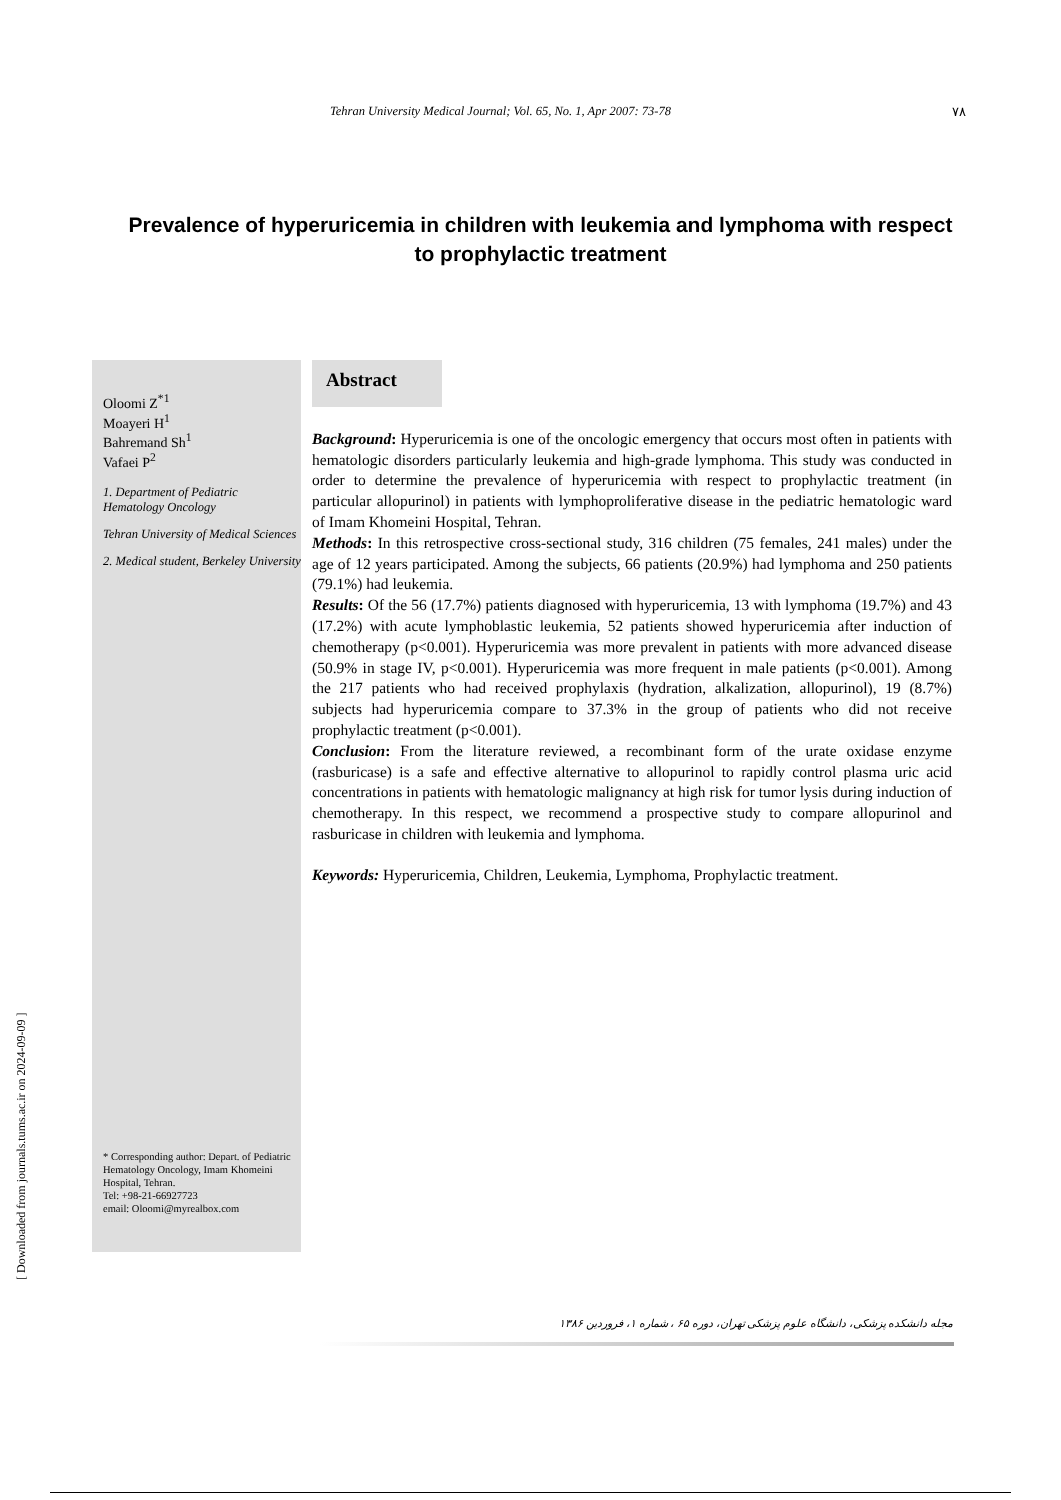Tehran University Medical Journal; Vol. 65, No. 1, Apr 2007: 73-78 ۷۸
Prevalence of hyperuricemia in children with leukemia and lymphoma with respect to prophylactic treatment
Oloomi Z<sup>*1</sup>
Moayeri H<sup>1</sup>
Bahremand Sh<sup>1</sup>
Vafaei P<sup>2</sup>
1. Department of Pediatric Hematology Oncology
Tehran University of Medical Sciences
2. Medical student, Berkeley University
* Corresponding author: Depart. of Pediatric Hematology Oncology, Imam Khomeini Hospital, Tehran.
Tel: +98-21-66927723
email: Oloomi@myrealbox.com
Abstract
Background: Hyperuricemia is one of the oncologic emergency that occurs most often in patients with hematologic disorders particularly leukemia and high-grade lymphoma. This study was conducted in order to determine the prevalence of hyperuricemia with respect to prophylactic treatment (in particular allopurinol) in patients with lymphoproliferative disease in the pediatric hematologic ward of Imam Khomeini Hospital, Tehran.
Methods: In this retrospective cross-sectional study, 316 children (75 females, 241 males) under the age of 12 years participated. Among the subjects, 66 patients (20.9%) had lymphoma and 250 patients (79.1%) had leukemia.
Results: Of the 56 (17.7%) patients diagnosed with hyperuricemia, 13 with lymphoma (19.7%) and 43 (17.2%) with acute lymphoblastic leukemia, 52 patients showed hyperuricemia after induction of chemotherapy (p<0.001). Hyperuricemia was more prevalent in patients with more advanced disease (50.9% in stage IV, p<0.001). Hyperuricemia was more frequent in male patients (p<0.001). Among the 217 patients who had received prophylaxis (hydration, alkalization, allopurinol), 19 (8.7%) subjects had hyperuricemia compare to 37.3% in the group of patients who did not receive prophylactic treatment (p<0.001).
Conclusion: From the literature reviewed, a recombinant form of the urate oxidase enzyme (rasburicase) is a safe and effective alternative to allopurinol to rapidly control plasma uric acid concentrations in patients with hematologic malignancy at high risk for tumor lysis during induction of chemotherapy. In this respect, we recommend a prospective study to compare allopurinol and rasburicase in children with leukemia and lymphoma.
Keywords: Hyperuricemia, Children, Leukemia, Lymphoma, Prophylactic treatment.
مجله دانشکده پزشکی، دانشگاه علوم پزشکی تهران، دوره ۶۵ ، شماره ۱، فروردین ۱۳۸۶
[ Downloaded from journals.tums.ac.ir on 2024-09-09 ]